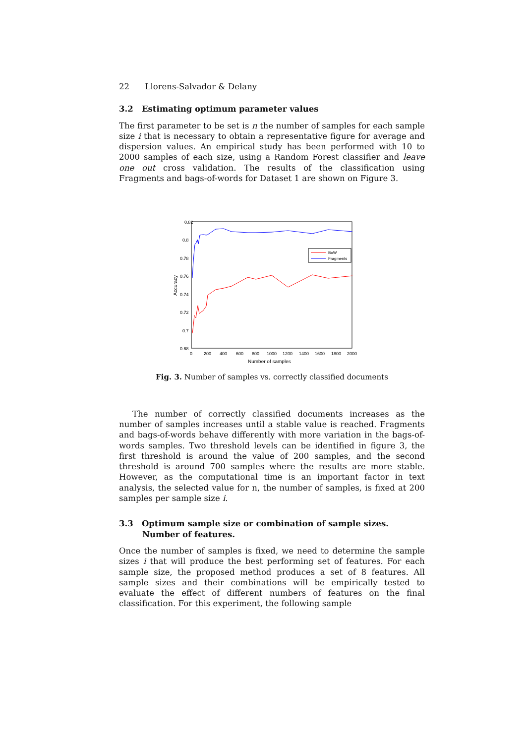22 Llorens-Salvador & Delany
3.2 Estimating optimum parameter values
The first parameter to be set is n the number of samples for each sample size i that is necessary to obtain a representative figure for average and dispersion values. An empirical study has been performed with 10 to 2000 samples of each size, using a Random Forest classifier and leave one out cross validation. The results of the classification using Fragments and bags-of-words for Dataset 1 are shown on Figure 3.
0.82
0.8
0.78
0.76
0.74
0.72
0.7
0.68
0
200
400
600
800
1000
1200
1400
1600
1800
2000
Number of samples
Accuracy
BoW
Fragments
Fig. 3. Number of samples vs. correctly classified documents
The number of correctly classified documents increases as the number of samples increases until a stable value is reached. Fragments and bags-of-words behave differently with more variation in the bags-of-words samples. Two threshold levels can be identified in figure 3, the first threshold is around the value of 200 samples, and the second threshold is around 700 samples where the results are more stable. However, as the computational time is an important factor in text analysis, the selected value for n, the number of samples, is fixed at 200 samples per sample size i.
3.3 Optimum sample size or combination of sample sizes. Number of features.
Once the number of samples is fixed, we need to determine the sample sizes i that will produce the best performing set of features. For each sample size, the proposed method produces a set of 8 features. All sample sizes and their combinations will be empirically tested to evaluate the effect of different numbers of features on the final classification. For this experiment, the following sample